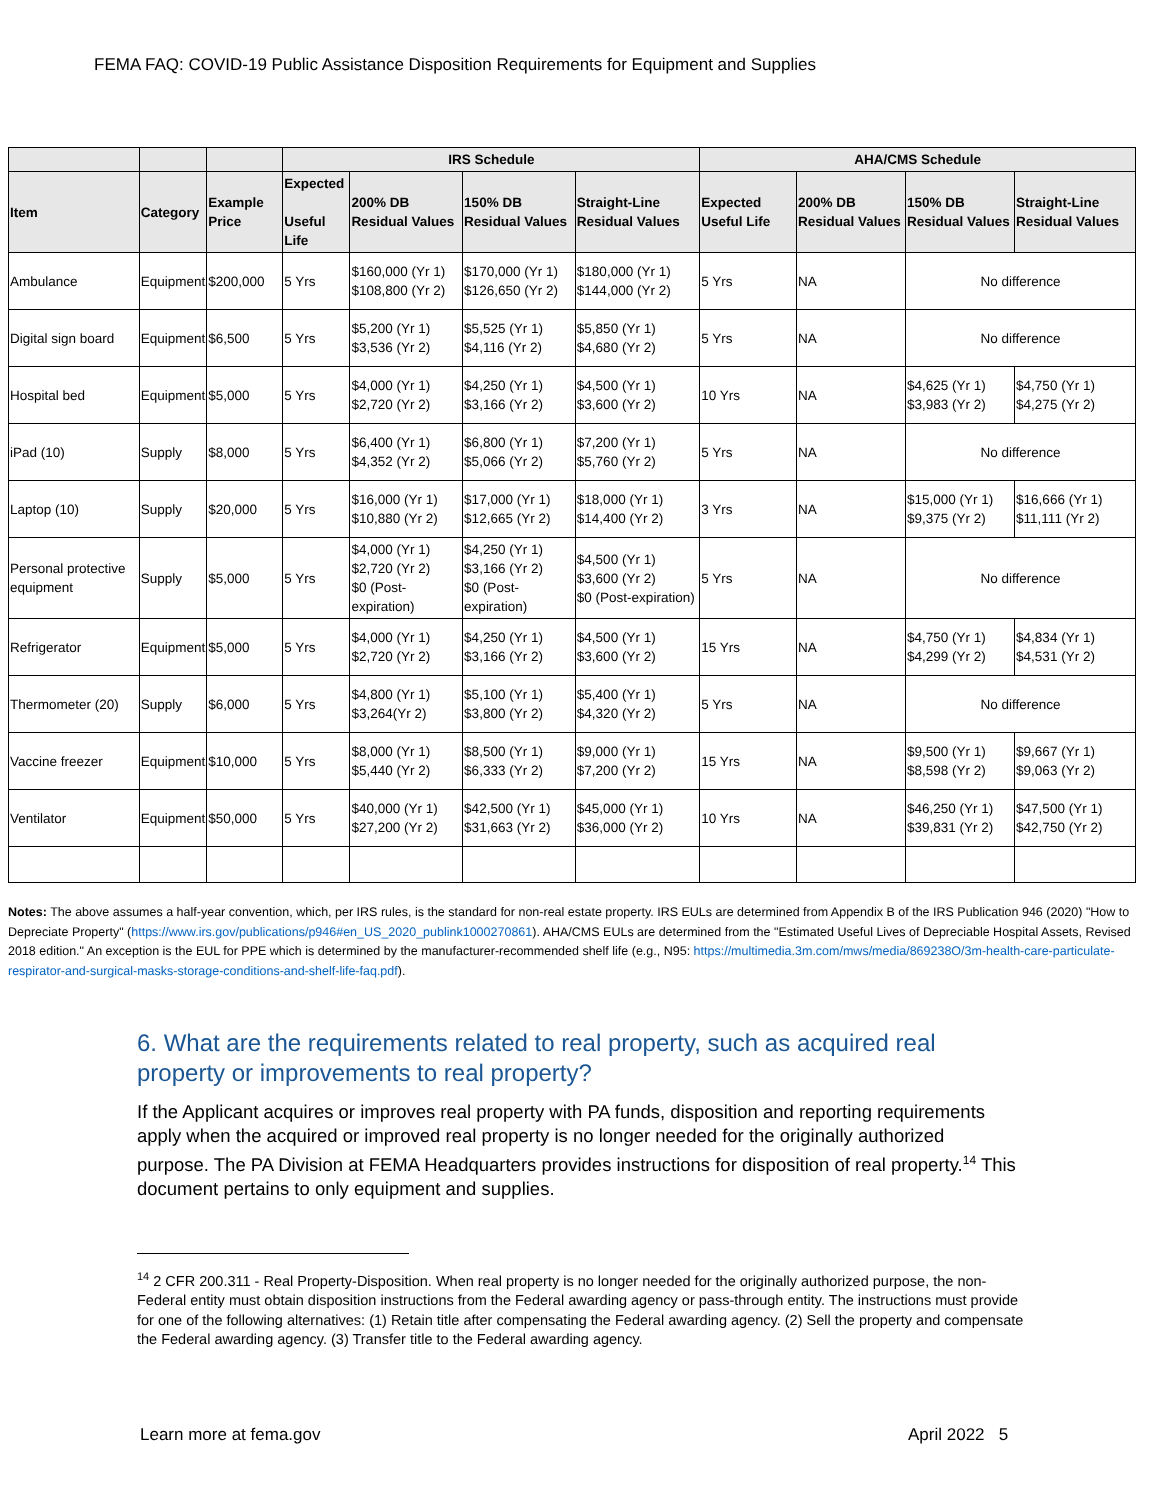FEMA FAQ: COVID-19 Public Assistance Disposition Requirements for Equipment and Supplies
| | | | IRS Schedule | | | | AHA/CMS Schedule | | | |
| --- | --- | --- | --- | --- | --- | --- | --- | --- | --- | --- |
| Item | Category | Example Price | Expected Useful Life | 200% DB Residual Values | 150% DB Residual Values | Straight-Line Residual Values | Expected Useful Life | 200% DB Residual Values | 150% DB Residual Values | Straight-Line Residual Values |
| Ambulance | Equipment | $200,000 | 5 Yrs | $160,000 (Yr 1) $108,800 (Yr 2) | $170,000 (Yr 1) $126,650 (Yr 2) | $180,000 (Yr 1) $144,000 (Yr 2) | 5 Yrs | NA | No difference | |
| Digital sign board | Equipment | $6,500 | 5 Yrs | $5,200 (Yr 1) $3,536 (Yr 2) | $5,525 (Yr 1) $4,116 (Yr 2) | $5,850 (Yr 1) $4,680 (Yr 2) | 5 Yrs | NA | No difference | |
| Hospital bed | Equipment | $5,000 | 5 Yrs | $4,000 (Yr 1) $2,720 (Yr 2) | $4,250 (Yr 1) $3,166 (Yr 2) | $4,500 (Yr 1) $3,600 (Yr 2) | 10 Yrs | NA | $4,625 (Yr 1) $3,983 (Yr 2) | $4,750 (Yr 1) $4,275 (Yr 2) |
| iPad (10) | Supply | $8,000 | 5 Yrs | $6,400 (Yr 1) $4,352 (Yr 2) | $6,800 (Yr 1) $5,066 (Yr 2) | $7,200 (Yr 1) $5,760 (Yr 2) | 5 Yrs | NA | No difference | |
| Laptop (10) | Supply | $20,000 | 5 Yrs | $16,000 (Yr 1) $10,880 (Yr 2) | $17,000 (Yr 1) $12,665 (Yr 2) | $18,000 (Yr 1) $14,400 (Yr 2) | 3 Yrs | NA | $15,000 (Yr 1) $9,375 (Yr 2) | $16,666 (Yr 1) $11,111 (Yr 2) |
| Personal protective equipment | Supply | $5,000 | 5 Yrs | $4,000 (Yr 1) $2,720 (Yr 2) $0 (Post-expiration) | $4,250 (Yr 1) $3,166 (Yr 2) $0 (Post-expiration) | $4,500 (Yr 1) $3,600 (Yr 2) $0 (Post-expiration) | 5 Yrs | NA | No difference | |
| Refrigerator | Equipment | $5,000 | 5 Yrs | $4,000 (Yr 1) $2,720 (Yr 2) | $4,250 (Yr 1) $3,166 (Yr 2) | $4,500 (Yr 1) $3,600 (Yr 2) | 15 Yrs | NA | $4,750 (Yr 1) $4,299 (Yr 2) | $4,834 (Yr 1) $4,531 (Yr 2) |
| Thermometer (20) | Supply | $6,000 | 5 Yrs | $4,800 (Yr 1) $3,264(Yr 2) | $5,100 (Yr 1) $3,800 (Yr 2) | $5,400 (Yr 1) $4,320 (Yr 2) | 5 Yrs | NA | No difference | |
| Vaccine freezer | Equipment | $10,000 | 5 Yrs | $8,000 (Yr 1) $5,440 (Yr 2) | $8,500 (Yr 1) $6,333 (Yr 2) | $9,000 (Yr 1) $7,200 (Yr 2) | 15 Yrs | NA | $9,500 (Yr 1) $8,598 (Yr 2) | $9,667 (Yr 1) $9,063 (Yr 2) |
| Ventilator | Equipment | $50,000 | 5 Yrs | $40,000 (Yr 1) $27,200 (Yr 2) | $42,500 (Yr 1) $31,663 (Yr 2) | $45,000 (Yr 1) $36,000 (Yr 2) | 10 Yrs | NA | $46,250 (Yr 1) $39,831 (Yr 2) | $47,500 (Yr 1) $42,750 (Yr 2) |
Notes: The above assumes a half-year convention, which, per IRS rules, is the standard for non-real estate property. IRS EULs are determined from Appendix B of the IRS Publication 946 (2020) "How to Depreciate Property" (https://www.irs.gov/publications/p946#en_US_2020_publink1000270861). AHA/CMS EULs are determined from the "Estimated Useful Lives of Depreciable Hospital Assets, Revised 2018 edition." An exception is the EUL for PPE which is determined by the manufacturer-recommended shelf life (e.g., N95: https://multimedia.3m.com/mws/media/869238O/3m-health-care-particulate-respirator-and-surgical-masks-storage-conditions-and-shelf-life-faq.pdf).
6. What are the requirements related to real property, such as acquired real property or improvements to real property?
If the Applicant acquires or improves real property with PA funds, disposition and reporting requirements apply when the acquired or improved real property is no longer needed for the originally authorized purpose. The PA Division at FEMA Headquarters provides instructions for disposition of real property.<sup>14</sup> This document pertains to only equipment and supplies.
<sup>14</sup> 2 CFR 200.311 - Real Property-Disposition. When real property is no longer needed for the originally authorized purpose, the non-Federal entity must obtain disposition instructions from the Federal awarding agency or pass-through entity. The instructions must provide for one of the following alternatives: (1) Retain title after compensating the Federal awarding agency. (2) Sell the property and compensate the Federal awarding agency. (3) Transfer title to the Federal awarding agency.
Learn more at fema.gov April 2022 5